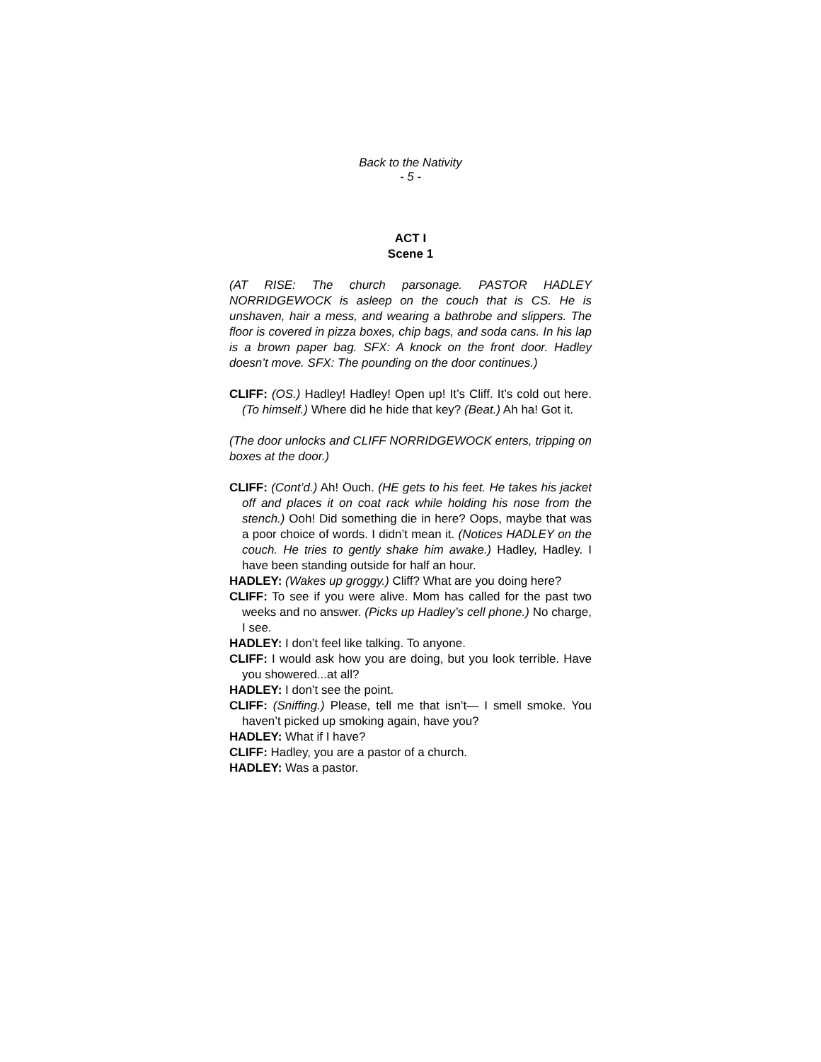Back to the Nativity
- 5 -
ACT I
Scene 1
(AT RISE: The church parsonage. PASTOR HADLEY NORRIDGEWOCK is asleep on the couch that is CS. He is unshaven, hair a mess, and wearing a bathrobe and slippers. The floor is covered in pizza boxes, chip bags, and soda cans. In his lap is a brown paper bag. SFX: A knock on the front door. Hadley doesn’t move. SFX: The pounding on the door continues.)
CLIFF: (OS.) Hadley! Hadley! Open up! It’s Cliff. It’s cold out here. (To himself.) Where did he hide that key? (Beat.) Ah ha! Got it.
(The door unlocks and CLIFF NORRIDGEWOCK enters, tripping on boxes at the door.)
CLIFF: (Cont’d.) Ah! Ouch. (HE gets to his feet. He takes his jacket off and places it on coat rack while holding his nose from the stench.) Ooh! Did something die in here? Oops, maybe that was a poor choice of words. I didn’t mean it. (Notices HADLEY on the couch. He tries to gently shake him awake.) Hadley, Hadley. I have been standing outside for half an hour.
HADLEY: (Wakes up groggy.) Cliff? What are you doing here?
CLIFF: To see if you were alive. Mom has called for the past two weeks and no answer. (Picks up Hadley’s cell phone.) No charge, I see.
HADLEY: I don’t feel like talking. To anyone.
CLIFF: I would ask how you are doing, but you look terrible. Have you showered...at all?
HADLEY: I don’t see the point.
CLIFF: (Sniffing.) Please, tell me that isn’t— I smell smoke. You haven’t picked up smoking again, have you?
HADLEY: What if I have?
CLIFF: Hadley, you are a pastor of a church.
HADLEY: Was a pastor.